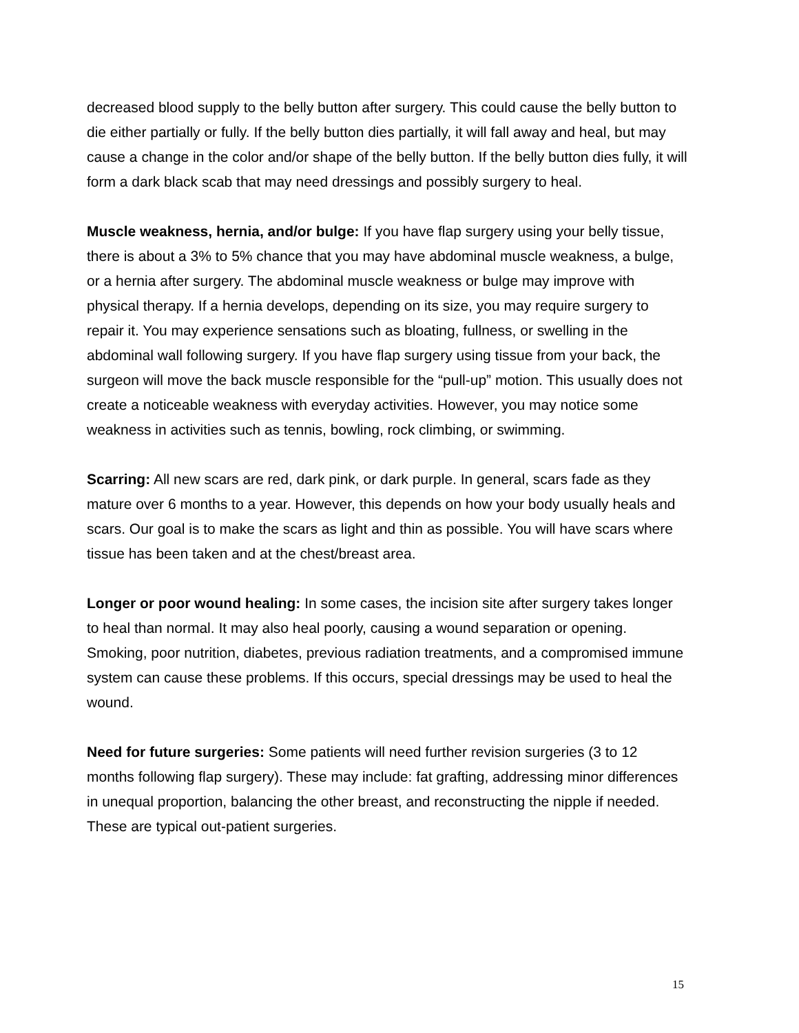decreased blood supply to the belly button after surgery. This could cause the belly button to die either partially or fully. If the belly button dies partially, it will fall away and heal, but may cause a change in the color and/or shape of the belly button. If the belly button dies fully, it will form a dark black scab that may need dressings and possibly surgery to heal.
Muscle weakness, hernia, and/or bulge: If you have flap surgery using your belly tissue, there is about a 3% to 5% chance that you may have abdominal muscle weakness, a bulge, or a hernia after surgery. The abdominal muscle weakness or bulge may improve with physical therapy. If a hernia develops, depending on its size, you may require surgery to repair it. You may experience sensations such as bloating, fullness, or swelling in the abdominal wall following surgery. If you have flap surgery using tissue from your back, the surgeon will move the back muscle responsible for the “pull-up” motion. This usually does not create a noticeable weakness with everyday activities. However, you may notice some weakness in activities such as tennis, bowling, rock climbing, or swimming.
Scarring: All new scars are red, dark pink, or dark purple. In general, scars fade as they mature over 6 months to a year. However, this depends on how your body usually heals and scars. Our goal is to make the scars as light and thin as possible. You will have scars where tissue has been taken and at the chest/breast area.
Longer or poor wound healing: In some cases, the incision site after surgery takes longer to heal than normal. It may also heal poorly, causing a wound separation or opening. Smoking, poor nutrition, diabetes, previous radiation treatments, and a compromised immune system can cause these problems. If this occurs, special dressings may be used to heal the wound.
Need for future surgeries: Some patients will need further revision surgeries (3 to 12 months following flap surgery). These may include: fat grafting, addressing minor differences in unequal proportion, balancing the other breast, and reconstructing the nipple if needed. These are typical out-patient surgeries.
15